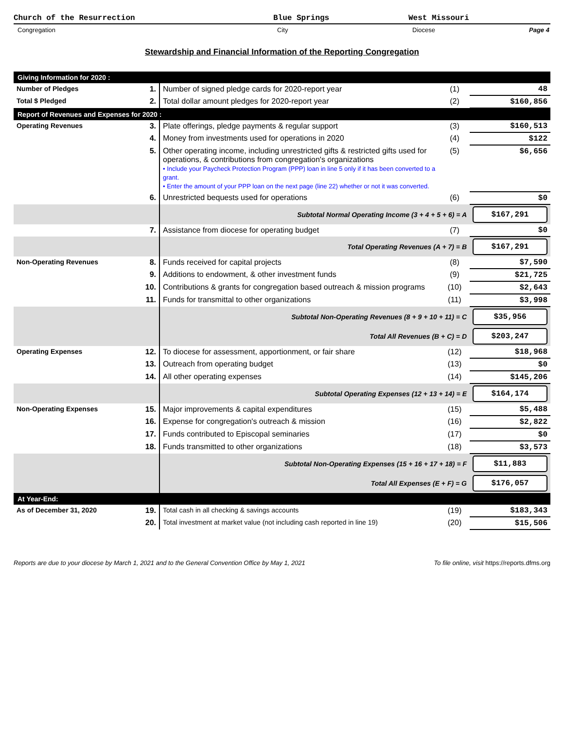Church of the Resurrection Blue Springs West Missouri
Congregation City Diocese Page 4
Stewardship and Financial Information of the Reporting Congregation
| Giving Information for 2020 : | | | | |
| Number of Pledges | 1. | Number of signed pledge cards for 2020-report year | (1) | 48 |
| Total $ Pledged | 2. | Total dollar amount pledges for 2020-report year | (2) | $160,856 |
| Report of Revenues and Expenses for 2020 : | | | | |
| Operating Revenues | 3. | Plate offerings, pledge payments & regular support | (3) | $160,513 |
| | 4. | Money from investments used for operations in 2020 | (4) | $122 |
| | 5. | Other operating income, including unrestricted gifts & restricted gifts used for operations, & contributions from congregation's organizations • Include your Paycheck Protection Program (PPP) loan in line 5 only if it has been converted to a grant. • Enter the amount of your PPP loan on the next page (line 22) whether or not it was converted. | (5) | $6,656 |
| | 6. | Unrestricted bequests used for operations | (6) | $0 |
| | | Subtotal Normal Operating Income (3 + 4 + 5 + 6) = A | | $167,291 |
| | 7. | Assistance from diocese for operating budget | (7) | $0 |
| | | Total Operating Revenues (A + 7) = B | | $167,291 |
| Non-Operating Revenues | 8. | Funds received for capital projects | (8) | $7,590 |
| | 9. | Additions to endowment, & other investment funds | (9) | $21,725 |
| | 10. | Contributions & grants for congregation based outreach & mission programs | (10) | $2,643 |
| | 11. | Funds for transmittal to other organizations | (11) | $3,998 |
| | | Subtotal Non-Operating Revenues (8 + 9 + 10 + 11) = C | | $35,956 |
| | | Total All Revenues (B + C) = D | | $203,247 |
| Operating Expenses | 12. | To diocese for assessment, apportionment, or fair share | (12) | $18,968 |
| | 13. | Outreach from operating budget | (13) | $0 |
| | 14. | All other operating expenses | (14) | $145,206 |
| | | Subtotal Operating Expenses (12 + 13 + 14) = E | | $164,174 |
| Non-Operating Expenses | 15. | Major improvements & capital expenditures | (15) | $5,488 |
| | 16. | Expense for congregation's outreach & mission | (16) | $2,822 |
| | 17. | Funds contributed to Episcopal seminaries | (17) | $0 |
| | 18. | Funds transmitted to other organizations | (18) | $3,573 |
| | | Subtotal Non-Operating Expenses (15 + 16 + 17 + 18) = F | | $11,883 |
| | | Total All Expenses (E + F) = G | | $176,057 |
| At Year-End: | | | | |
| As of December 31, 2020 | 19. | Total cash in all checking & savings accounts | (19) | $183,343 |
| | 20. | Total investment at market value (not including cash reported in line 19) | (20) | $15,506 |
Reports are due to your diocese by March 1, 2021 and to the General Convention Office by May 1, 2021 To file online, visit https://reports.dfms.org